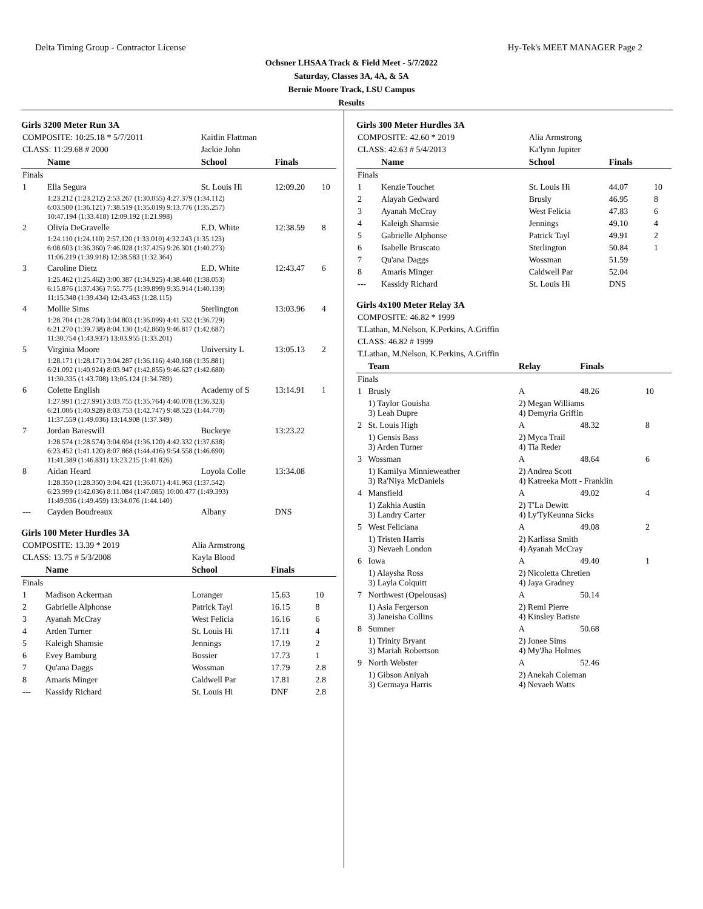Delta Timing Group - Contractor License Hy-Tek's MEET MANAGER Page 2
Ochsner LHSAA Track & Field Meet - 5/7/2022
Saturday, Classes 3A, 4A, & 5A
Bernie Moore Track, LSU Campus
Results
Girls 3200 Meter Run 3A
| COMPOSITE: 10:25.18 * 5/7/2011 | | Kaitlin Flattman | | |
| CLASS: 11:29.68 # 2000 | | Jackie John | | |
| | Name | School | Finals | |
| Finals | | | | |
| 1 | Ella Segura | St. Louis Hi | 12:09.20 | 10 |
| | 1:23.212 (1:23.212) 2:53.267 (1:30.055) 4:27.379 (1:34.112) 6:03.500 (1:36.121) 7:38.519 (1:35.019) 9:13.776 (1:35.257) 10:47.194 (1:33.418) 12:09.192 (1:21.998) | | | |
| 2 | Olivia DeGravelle | E.D. White | 12:38.59 | 8 |
| | 1:24.110 (1:24.110) 2:57.120 (1:33.010) 4:32.243 (1:35.123) 6:08.603 (1:36.360) 7:46.028 (1:37.425) 9:26.301 (1:40.273) 11:06.219 (1:39.918) 12:38.583 (1:32.364) | | | |
| 3 | Caroline Dietz | E.D. White | 12:43.47 | 6 |
| | 1:25.462 (1:25.462) 3:00.387 (1:34.925) 4:38.440 (1:38.053) 6:15.876 (1:37.436) 7:55.775 (1:39.899) 9:35.914 (1:40.139) 11:15.348 (1:39.434) 12:43.463 (1:28.115) | | | |
| 4 | Mollie Sims | Sterlington | 13:03.96 | 4 |
| | 1:28.704 (1:28.704) 3:04.803 (1:36.099) 4:41.532 (1:36.729) 6:21.270 (1:39.738) 8:04.130 (1:42.860) 9:46.817 (1:42.687) 11:30.754 (1:43.937) 13:03.955 (1:33.201) | | | |
| 5 | Virginia Moore | University L | 13:05.13 | 2 |
| | 1:28.171 (1:28.171) 3:04.287 (1:36.116) 4:40.168 (1:35.881) 6:21.092 (1:40.924) 8:03.947 (1:42.855) 9:46.627 (1:42.680) 11:30.335 (1:43.708) 13:05.124 (1:34.789) | | | |
| 6 | Colette English | Academy of S | 13:14.91 | 1 |
| | 1:27.991 (1:27.991) 3:03.755 (1:35.764) 4:40.078 (1:36.323) 6:21.006 (1:40.928) 8:03.753 (1:42.747) 9:48.523 (1:44.770) 11:37.559 (1:49.036) 13:14.908 (1:37.349) | | | |
| 7 | Jordan Bareswill | Buckeye | 13:23.22 | |
| | 1:28.574 (1:28.574) 3:04.694 (1:36.120) 4:42.332 (1:37.638) 6:23.452 (1:41.120) 8:07.868 (1:44.416) 9:54.558 (1:46.690) 11:41.389 (1:46.831) 13:23.215 (1:41.826) | | | |
| 8 | Aidan Heard | Loyola Colle | 13:34.08 | |
| | 1:28.350 (1:28.350) 3:04.421 (1:36.071) 4:41.963 (1:37.542) 6:23.999 (1:42.036) 8:11.084 (1:47.085) 10:00.477 (1:49.393) 11:49.936 (1:49.459) 13:34.076 (1:44.140) | | | |
| --- | Cayden Boudreaux | Albany | DNS | |
Girls 100 Meter Hurdles 3A
| COMPOSITE: 13.39 * 2019 | | Alia Armstrong | | |
| CLASS: 13.75 # 5/3/2008 | | Kayla Blood | | |
| | Name | School | Finals | |
| Finals | | | | |
| 1 | Madison Ackerman | Loranger | 15.63 | 10 |
| 2 | Gabrielle Alphonse | Patrick Tayl | 16.15 | 8 |
| 3 | Ayanah McCray | West Felicia | 16.16 | 6 |
| 4 | Arden Turner | St. Louis Hi | 17.11 | 4 |
| 5 | Kaleigh Shamsie | Jennings | 17.19 | 2 |
| 6 | Evey Bamburg | Bossier | 17.73 | 1 |
| 7 | Qu'ana Daggs | Wossman | 17.79 | 2.8 |
| 8 | Amaris Minger | Caldwell Par | 17.81 | 2.8 |
| --- | Kassidy Richard | St. Louis Hi | DNF | 2.8 |
Girls 300 Meter Hurdles 3A
| COMPOSITE: 42.60 * 2019 | | Alia Armstrong | | |
| CLASS: 42.63 # 5/4/2013 | | Ka'lynn Jupiter | | |
| | Name | School | Finals | |
| Finals | | | | |
| 1 | Kenzie Touchet | St. Louis Hi | 44.07 | 10 |
| 2 | Alayah Gedward | Brusly | 46.95 | 8 |
| 3 | Ayanah McCray | West Felicia | 47.83 | 6 |
| 4 | Kaleigh Shamsie | Jennings | 49.10 | 4 |
| 5 | Gabrielle Alphonse | Patrick Tayl | 49.91 | 2 |
| 6 | Isabelle Bruscato | Sterlington | 50.84 | 1 |
| 7 | Qu'ana Daggs | Wossman | 51.59 | |
| 8 | Amaris Minger | Caldwell Par | 52.04 | |
| --- | Kassidy Richard | St. Louis Hi | DNS | |
Girls 4x100 Meter Relay 3A
| COMPOSITE: 46.82 * 1999 | | | | |
| T.Lathan, M.Nelson, K.Perkins, A.Griffin | | | | |
| CLASS: 46.82 # 1999 | | | | |
| T.Lathan, M.Nelson, K.Perkins, A.Griffin | | | | |
| | Team | Relay | Finals | |
| Finals | | | | |
| 1 | Brusly | A | 48.26 | 10 |
| | 1) Taylor Gouisha 3) Leah Dupre | 2) Megan Williams 4) Demyria Griffin | | |
| 2 | St. Louis High | A | 48.32 | 8 |
| | 1) Gensis Bass 3) Arden Turner | 2) Myca Trail 4) Tia Reder | | |
| 3 | Wossman | A | 48.64 | 6 |
| | 1) Kamilya Minnieweather 3) Ra'Niya McDaniels | 2) Andrea Scott 4) Katreeka Mott - Franklin | | |
| 4 | Mansfield | A | 49.02 | 4 |
| | 1) Zakhia Austin 3) Landry Carter | 2) T'La Dewitt 4) Ly'TyKeunna Sicks | | |
| 5 | West Feliciana | A | 49.08 | 2 |
| | 1) Tristen Harris 3) Nevaeh London | 2) Karlissa Smith 4) Ayanah McCray | | |
| 6 | Iowa | A | 49.40 | 1 |
| | 1) Alaysha Ross 3) Layla Colquitt | 2) Nicoletta Chretien 4) Jaya Gradney | | |
| 7 | Northwest (Opelousas) | A | 50.14 | |
| | 1) Asia Fergerson 3) Janeisha Collins | 2) Remi Pierre 4) Kinsley Batiste | | |
| 8 | Sumner | A | 50.68 | |
| | 1) Trinity Bryant 3) Mariah Robertson | 2) Jonee Sims 4) My'Jha Holmes | | |
| 9 | North Webster | A | 52.46 | |
| | 1) Gibson Aniyah 3) Germaya Harris | 2) Anekah Coleman 4) Nevaeh Watts | | |